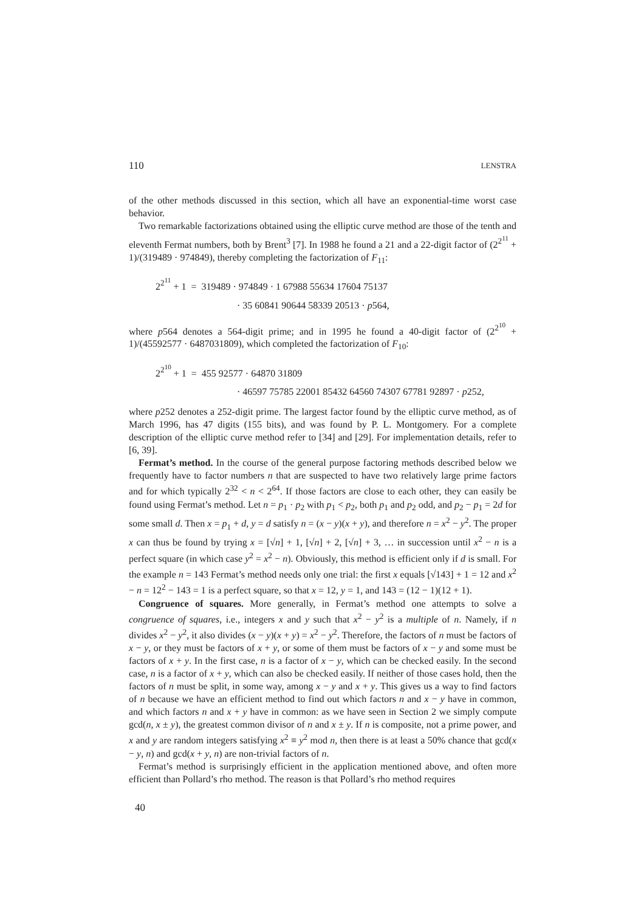110 LENSTRA
of the other methods discussed in this section, which all have an exponential-time worst case behavior.
Two remarkable factorizations obtained using the elliptic curve method are those of the tenth and eleventh Fermat numbers, both by Brent<sup>3</sup> [7]. In 1988 he found a 21 and a 22-digit factor of (2<sup>2<sup>11</sup></sup> + 1)/(319489 · 974849), thereby completing the factorization of F<sub>11</sub>:
2<sup>2<sup>11</sup></sup> + 1 = 319489 · 974849 · 1 67988 55634 17604 75137
· 35 60841 90644 58339 20513 · p564,
where p564 denotes a 564-digit prime; and in 1995 he found a 40-digit factor of (2<sup>2<sup>10</sup></sup> + 1)/(45592577 · 6487031809), which completed the factorization of F<sub>10</sub>:
2<sup>2<sup>10</sup></sup> + 1 = 455 92577 · 64870 31809
· 46597 75785 22001 85432 64560 74307 67781 92897 · p252,
where p252 denotes a 252-digit prime. The largest factor found by the elliptic curve method, as of March 1996, has 47 digits (155 bits), and was found by P. L. Montgomery. For a complete description of the elliptic curve method refer to [34] and [29]. For implementation details, refer to [6, 39].
Fermat’s method. In the course of the general purpose factoring methods described below we frequently have to factor numbers n that are suspected to have two relatively large prime factors and for which typically 2<sup>32</sup> < n < 2<sup>64</sup>. If those factors are close to each other, they can easily be found using Fermat’s method. Let n = p<sub>1</sub> · p<sub>2</sub> with p<sub>1</sub> < p<sub>2</sub>, both p<sub>1</sub> and p<sub>2</sub> odd, and p<sub>2</sub> − p<sub>1</sub> = 2d for some small d. Then x = p<sub>1</sub> + d, y = d satisfy n = (x − y)(x + y), and therefore n = x<sup>2</sup> − y<sup>2</sup>. The proper x can thus be found by trying x = [√n] + 1, [√n] + 2, [√n] + 3, … in succession until x<sup>2</sup> − n is a perfect square (in which case y<sup>2</sup> = x<sup>2</sup> − n). Obviously, this method is efficient only if d is small. For the example n = 143 Fermat’s method needs only one trial: the first x equals [√143] + 1 = 12 and x<sup>2</sup> − n = 12<sup>2</sup> − 143 = 1 is a perfect square, so that x = 12, y = 1, and 143 = (12 − 1)(12 + 1).
Congruence of squares. More generally, in Fermat’s method one attempts to solve a congruence of squares, i.e., integers x and y such that x<sup>2</sup> − y<sup>2</sup> is a multiple of n. Namely, if n divides x<sup>2</sup> − y<sup>2</sup>, it also divides (x − y)(x + y) = x<sup>2</sup> − y<sup>2</sup>. Therefore, the factors of n must be factors of x − y, or they must be factors of x + y, or some of them must be factors of x − y and some must be factors of x + y. In the first case, n is a factor of x − y, which can be checked easily. In the second case, n is a factor of x + y, which can also be checked easily. If neither of those cases hold, then the factors of n must be split, in some way, among x − y and x + y. This gives us a way to find factors of n because we have an efficient method to find out which factors n and x − y have in common, and which factors n and x + y have in common: as we have seen in Section 2 we simply compute gcd(n, x ± y), the greatest common divisor of n and x ± y. If n is composite, not a prime power, and x and y are random integers satisfying x<sup>2</sup> ≡ y<sup>2</sup> mod n, then there is at least a 50% chance that gcd(x − y, n) and gcd(x + y, n) are non-trivial factors of n.
Fermat’s method is surprisingly efficient in the application mentioned above, and often more efficient than Pollard’s rho method. The reason is that Pollard’s rho method requires
40